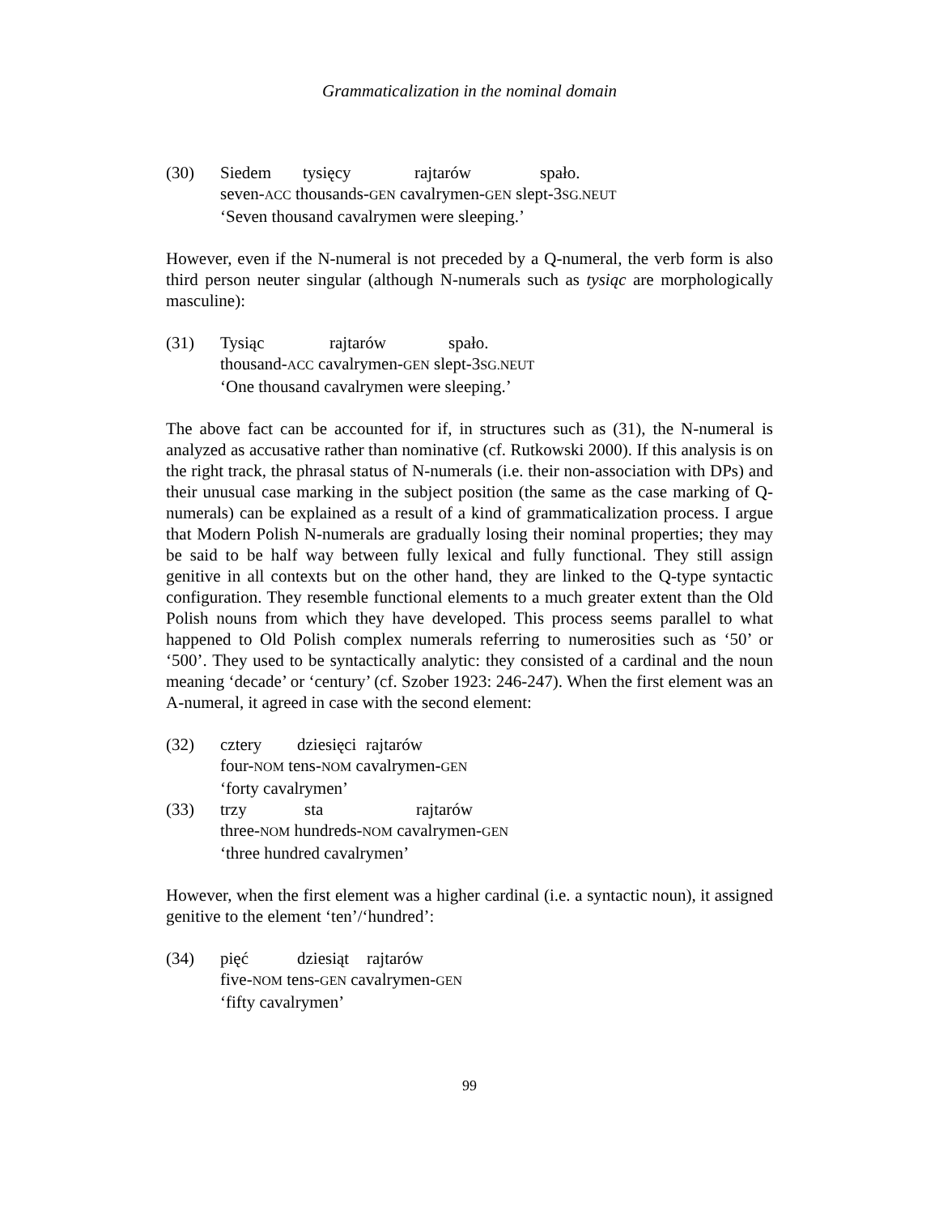Grammaticalization in the nominal domain
(30) Siedem tysięcy rajtarów spało.
seven-ACC thousands-GEN cavalrymen-GEN slept-3SG.NEUT
‘Seven thousand cavalrymen were sleeping.’
However, even if the N-numeral is not preceded by a Q-numeral, the verb form is also third person neuter singular (although N-numerals such as tysiąc are morphologically masculine):
(31) Tysiąc rajtarów spało.
thousand-ACC cavalrymen-GEN slept-3SG.NEUT
‘One thousand cavalrymen were sleeping.’
The above fact can be accounted for if, in structures such as (31), the N-numeral is analyzed as accusative rather than nominative (cf. Rutkowski 2000). If this analysis is on the right track, the phrasal status of N-numerals (i.e. their non-association with DPs) and their unusual case marking in the subject position (the same as the case marking of Q-numerals) can be explained as a result of a kind of grammaticalization process. I argue that Modern Polish N-numerals are gradually losing their nominal properties; they may be said to be half way between fully lexical and fully functional. They still assign genitive in all contexts but on the other hand, they are linked to the Q-type syntactic configuration. They resemble functional elements to a much greater extent than the Old Polish nouns from which they have developed. This process seems parallel to what happened to Old Polish complex numerals referring to numerosities such as ‘50’ or ‘500’. They used to be syntactically analytic: they consisted of a cardinal and the noun meaning ‘decade’ or ‘century’ (cf. Szober 1923: 246-247). When the first element was an A-numeral, it agreed in case with the second element:
(32) cztery dziesięci rajtarów
four-NOM tens-NOM cavalrymen-GEN
‘forty cavalrymen’
(33) trzy sta rajtarów
three-NOM hundreds-NOM cavalrymen-GEN
‘three hundred cavalrymen’
However, when the first element was a higher cardinal (i.e. a syntactic noun), it assigned genitive to the element ‘ten’/‘hundred’:
(34) pięć dziesiąt rajtarów
five-NOM tens-GEN cavalrymen-GEN
‘fifty cavalrymen’
99